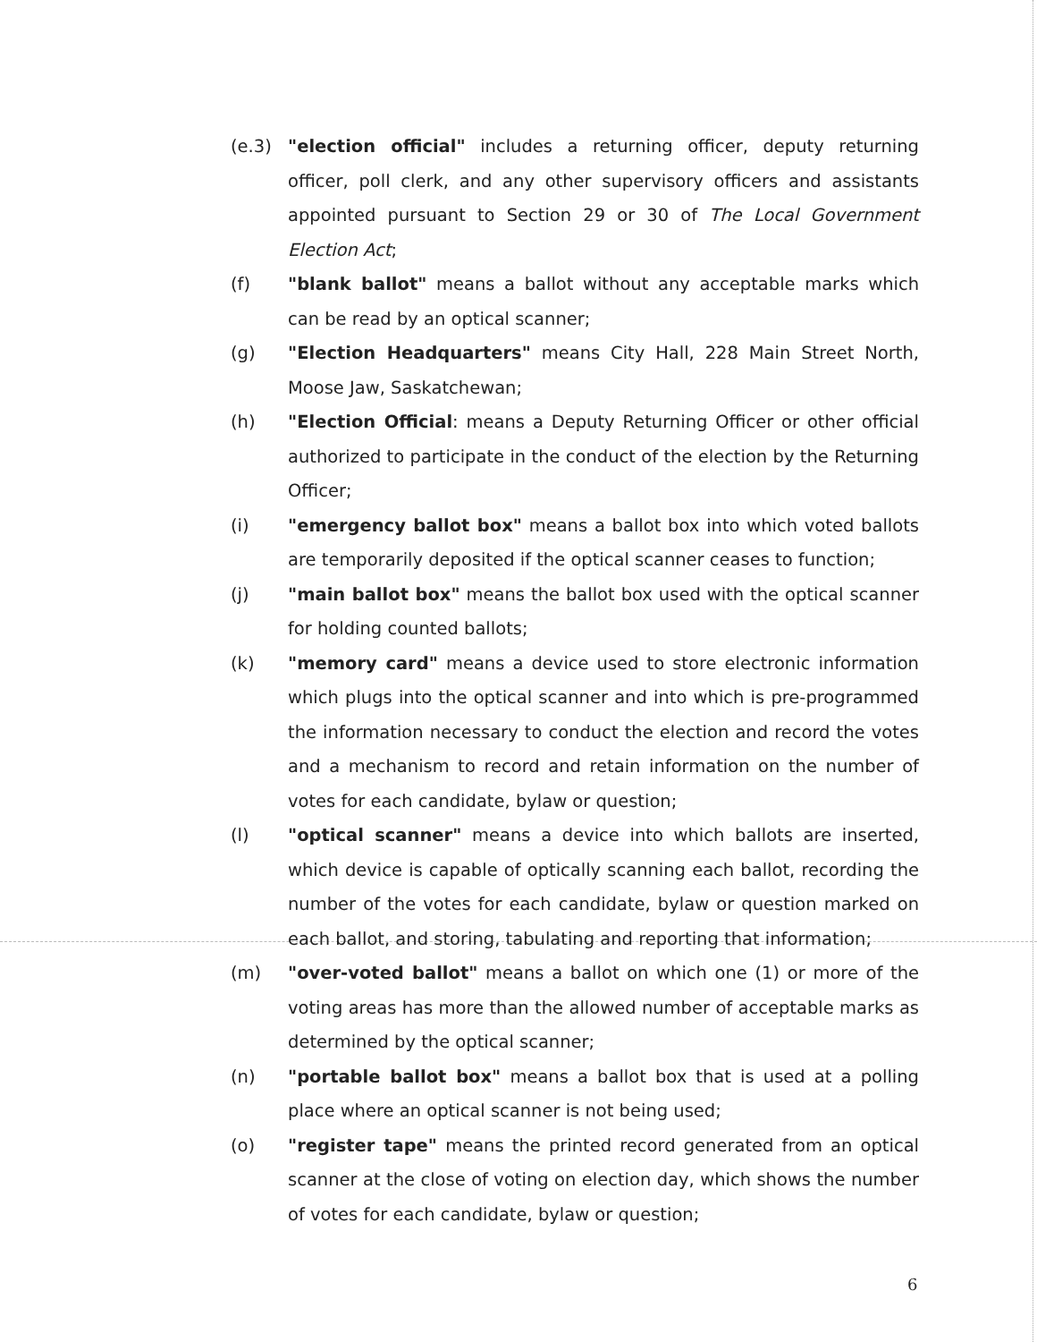(e.3) "election official" includes a returning officer, deputy returning officer, poll clerk, and any other supervisory officers and assistants appointed pursuant to Section 29 or 30 of The Local Government Election Act;
(f) "blank ballot" means a ballot without any acceptable marks which can be read by an optical scanner;
(g) "Election Headquarters" means City Hall, 228 Main Street North, Moose Jaw, Saskatchewan;
(h) "Election Official: means a Deputy Returning Officer or other official authorized to participate in the conduct of the election by the Returning Officer;
(i) "emergency ballot box" means a ballot box into which voted ballots are temporarily deposited if the optical scanner ceases to function;
(j) "main ballot box" means the ballot box used with the optical scanner for holding counted ballots;
(k) "memory card" means a device used to store electronic information which plugs into the optical scanner and into which is pre-programmed the information necessary to conduct the election and record the votes and a mechanism to record and retain information on the number of votes for each candidate, bylaw or question;
(l) "optical scanner" means a device into which ballots are inserted, which device is capable of optically scanning each ballot, recording the number of the votes for each candidate, bylaw or question marked on each ballot, and storing, tabulating and reporting that information;
(m) "over-voted ballot" means a ballot on which one (1) or more of the voting areas has more than the allowed number of acceptable marks as determined by the optical scanner;
(n) "portable ballot box" means a ballot box that is used at a polling place where an optical scanner is not being used;
(o) "register tape" means the printed record generated from an optical scanner at the close of voting on election day, which shows the number of votes for each candidate, bylaw or question;
6